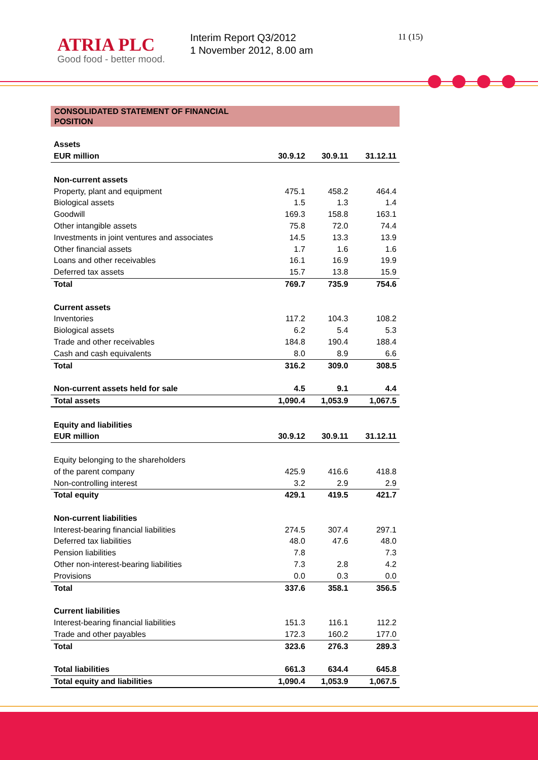ATRIA PLC
Good food - better mood.
Interim Report Q3/2012
1 November 2012, 8.00 am
11 (15)
CONSOLIDATED STATEMENT OF FINANCIAL
POSITION
| Assets | | | |
| EUR million | 30.9.12 | 30.9.11 | 31.12.11 |
| Non-current assets | | | |
| Property, plant and equipment | 475.1 | 458.2 | 464.4 |
| Biological assets | 1.5 | 1.3 | 1.4 |
| Goodwill | 169.3 | 158.8 | 163.1 |
| Other intangible assets | 75.8 | 72.0 | 74.4 |
| Investments in joint ventures and associates | 14.5 | 13.3 | 13.9 |
| Other financial assets | 1.7 | 1.6 | 1.6 |
| Loans and other receivables | 16.1 | 16.9 | 19.9 |
| Deferred tax assets | 15.7 | 13.8 | 15.9 |
| Total | 769.7 | 735.9 | 754.6 |
| Current assets | | | |
| Inventories | 117.2 | 104.3 | 108.2 |
| Biological assets | 6.2 | 5.4 | 5.3 |
| Trade and other receivables | 184.8 | 190.4 | 188.4 |
| Cash and cash equivalents | 8.0 | 8.9 | 6.6 |
| Total | 316.2 | 309.0 | 308.5 |
| Non-current assets held for sale | 4.5 | 9.1 | 4.4 |
| Total assets | 1,090.4 | 1,053.9 | 1,067.5 |
| Equity and liabilities | | | |
| EUR million | 30.9.12 | 30.9.11 | 31.12.11 |
| Equity belonging to the shareholders | | | |
| of the parent company | 425.9 | 416.6 | 418.8 |
| Non-controlling interest | 3.2 | 2.9 | 2.9 |
| Total equity | 429.1 | 419.5 | 421.7 |
| Non-current liabilities | | | |
| Interest-bearing financial liabilities | 274.5 | 307.4 | 297.1 |
| Deferred tax liabilities | 48.0 | 47.6 | 48.0 |
| Pension liabilities | 7.8 | | 7.3 |
| Other non-interest-bearing liabilities | 7.3 | 2.8 | 4.2 |
| Provisions | 0.0 | 0.3 | 0.0 |
| Total | 337.6 | 358.1 | 356.5 |
| Current liabilities | | | |
| Interest-bearing financial liabilities | 151.3 | 116.1 | 112.2 |
| Trade and other payables | 172.3 | 160.2 | 177.0 |
| Total | 323.6 | 276.3 | 289.3 |
| Total liabilities | 661.3 | 634.4 | 645.8 |
| Total equity and liabilities | 1,090.4 | 1,053.9 | 1,067.5 |